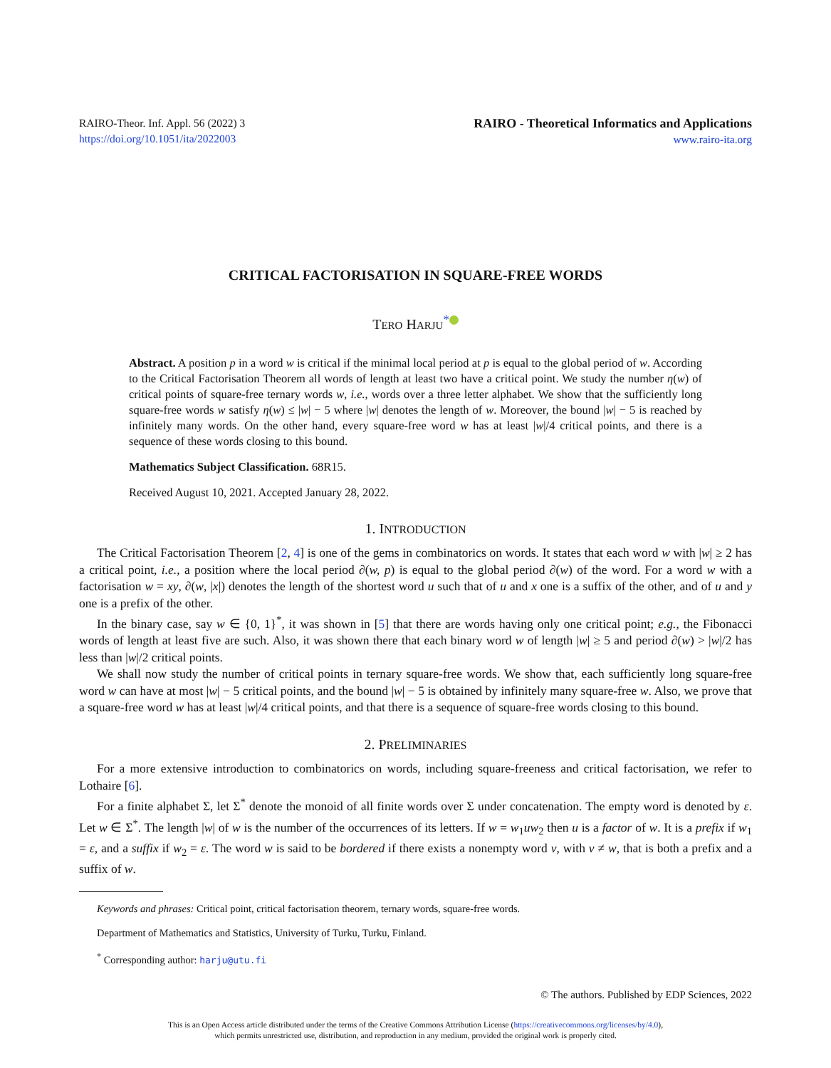RAIRO-Theor. Inf. Appl. 56 (2022) 3
https://doi.org/10.1051/ita/2022003
RAIRO - Theoretical Informatics and Applications
www.rairo-ita.org
CRITICAL FACTORISATION IN SQUARE-FREE WORDS
TERO HARJU<sup>*</sup> iD
Abstract. A position p in a word w is critical if the minimal local period at p is equal to the global period of w. According to the Critical Factorisation Theorem all words of length at least two have a critical point. We study the number η(w) of critical points of square-free ternary words w, i.e., words over a three letter alphabet. We show that the sufficiently long square-free words w satisfy η(w) ≤ |w| − 5 where |w| denotes the length of w. Moreover, the bound |w| − 5 is reached by infinitely many words. On the other hand, every square-free word w has at least |w|/4 critical points, and there is a sequence of these words closing to this bound.
Mathematics Subject Classification. 68R15.
Received August 10, 2021. Accepted January 28, 2022.
1. INTRODUCTION
The Critical Factorisation Theorem [2, 4] is one of the gems in combinatorics on words. It states that each word w with |w| ≥ 2 has a critical point, i.e., a position where the local period ∂(w, p) is equal to the global period ∂(w) of the word. For a word w with a factorisation w = xy, ∂(w, |x|) denotes the length of the shortest word u such that of u and x one is a suffix of the other, and of u and y one is a prefix of the other.
In the binary case, say w ∈ {0, 1}<sup>*</sup>, it was shown in [5] that there are words having only one critical point; e.g., the Fibonacci words of length at least five are such. Also, it was shown there that each binary word w of length |w| ≥ 5 and period ∂(w) > |w|/2 has less than |w|/2 critical points.
We shall now study the number of critical points in ternary square-free words. We show that, each sufficiently long square-free word w can have at most |w| − 5 critical points, and the bound |w| − 5 is obtained by infinitely many square-free w. Also, we prove that a square-free word w has at least |w|/4 critical points, and that there is a sequence of square-free words closing to this bound.
2. PRELIMINARIES
For a more extensive introduction to combinatorics on words, including square-freeness and critical factorisation, we refer to Lothaire [6].
For a finite alphabet Σ, let Σ<sup>*</sup> denote the monoid of all finite words over Σ under concatenation. The empty word is denoted by ε. Let w ∈ Σ<sup>*</sup>. The length |w| of w is the number of the occurrences of its letters. If w = w<sub>1</sub>uw<sub>2</sub> then u is a factor of w. It is a prefix if w<sub>1</sub> = ε, and a suffix if w<sub>2</sub> = ε. The word w is said to be bordered if there exists a nonempty word v, with v ≠ w, that is both a prefix and a suffix of w.
Keywords and phrases: Critical point, critical factorisation theorem, ternary words, square-free words.
Department of Mathematics and Statistics, University of Turku, Turku, Finland.
<sup>*</sup> Corresponding author: harju@utu.fi
© The authors. Published by EDP Sciences, 2022
This is an Open Access article distributed under the terms of the Creative Commons Attribution License (https://creativecommons.org/licenses/by/4.0),
which permits unrestricted use, distribution, and reproduction in any medium, provided the original work is properly cited.